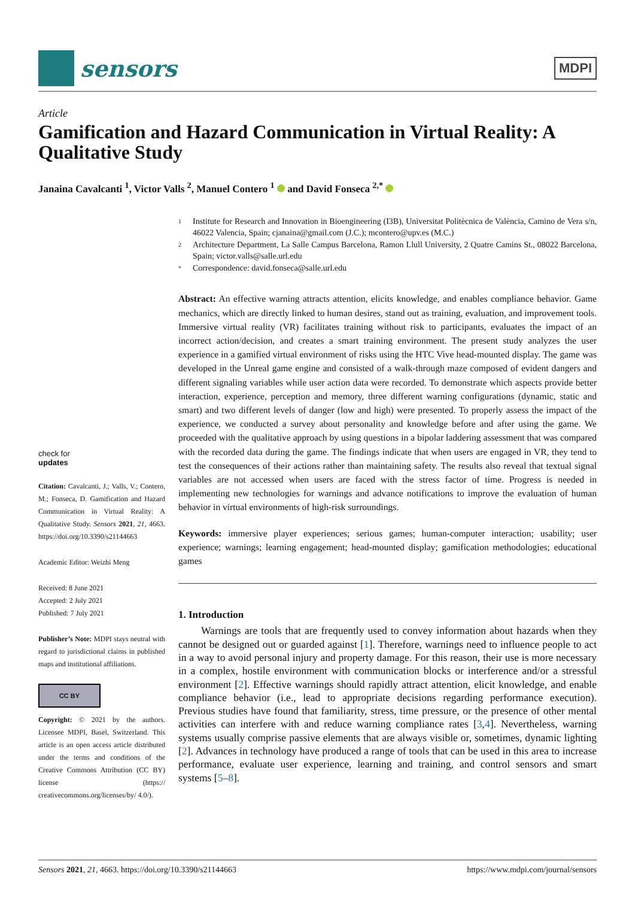sensors
MDPI
Article
Gamification and Hazard Communication in Virtual Reality: A Qualitative Study
Janaina Cavalcanti <sup>1</sup>, Victor Valls <sup>2</sup>, Manuel Contero <sup>1</sup> and David Fonseca <sup>2,*</sup>
check for
updates
Citation: Cavalcanti, J.; Valls, V.; Contero, M.; Fonseca, D. Gamification and Hazard Communication in Virtual Reality: A Qualitative Study. Sensors 2021, 21, 4663. https://doi.org/10.3390/s21144663
Academic Editor: Weizhi Meng
Received: 8 June 2021
Accepted: 2 July 2021
Published: 7 July 2021
Publisher’s Note: MDPI stays neutral with regard to jurisdictional claims in published maps and institutional affiliations.
CC BY
Copyright: © 2021 by the authors. Licensee MDPI, Basel, Switzerland. This article is an open access article distributed under the terms and conditions of the Creative Commons Attribution (CC BY) license (https:// creativecommons.org/licenses/by/ 4.0/).
1 Institute for Research and Innovation in Bioengineering (I3B), Universitat Politècnica de València, Camino de Vera s/n, 46022 Valencia, Spain; cjanaina@gmail.com (J.C.); mcontero@upv.es (M.C.)
2 Architecture Department, La Salle Campus Barcelona, Ramon Llull University, 2 Quatre Camins St., 08022 Barcelona, Spain; victor.valls@salle.url.edu
* Correspondence: david.fonseca@salle.url.edu
Abstract: An effective warning attracts attention, elicits knowledge, and enables compliance behavior. Game mechanics, which are directly linked to human desires, stand out as training, evaluation, and improvement tools. Immersive virtual reality (VR) facilitates training without risk to participants, evaluates the impact of an incorrect action/decision, and creates a smart training environment. The present study analyzes the user experience in a gamified virtual environment of risks using the HTC Vive head-mounted display. The game was developed in the Unreal game engine and consisted of a walk-through maze composed of evident dangers and different signaling variables while user action data were recorded. To demonstrate which aspects provide better interaction, experience, perception and memory, three different warning configurations (dynamic, static and smart) and two different levels of danger (low and high) were presented. To properly assess the impact of the experience, we conducted a survey about personality and knowledge before and after using the game. We proceeded with the qualitative approach by using questions in a bipolar laddering assessment that was compared with the recorded data during the game. The findings indicate that when users are engaged in VR, they tend to test the consequences of their actions rather than maintaining safety. The results also reveal that textual signal variables are not accessed when users are faced with the stress factor of time. Progress is needed in implementing new technologies for warnings and advance notifications to improve the evaluation of human behavior in virtual environments of high-risk surroundings.
Keywords: immersive player experiences; serious games; human-computer interaction; usability; user experience; warnings; learning engagement; head-mounted display; gamification methodologies; educational games
1. Introduction
Warnings are tools that are frequently used to convey information about hazards when they cannot be designed out or guarded against [1]. Therefore, warnings need to influence people to act in a way to avoid personal injury and property damage. For this reason, their use is more necessary in a complex, hostile environment with communication blocks or interference and/or a stressful environment [2]. Effective warnings should rapidly attract attention, elicit knowledge, and enable compliance behavior (i.e., lead to appropriate decisions regarding performance execution). Previous studies have found that familiarity, stress, time pressure, or the presence of other mental activities can interfere with and reduce warning compliance rates [3,4]. Nevertheless, warning systems usually comprise passive elements that are always visible or, sometimes, dynamic lighting [2]. Advances in technology have produced a range of tools that can be used in this area to increase performance, evaluate user experience, learning and training, and control sensors and smart systems [5–8].
Sensors 2021, 21, 4663. https://doi.org/10.3390/s21144663 https://www.mdpi.com/journal/sensors